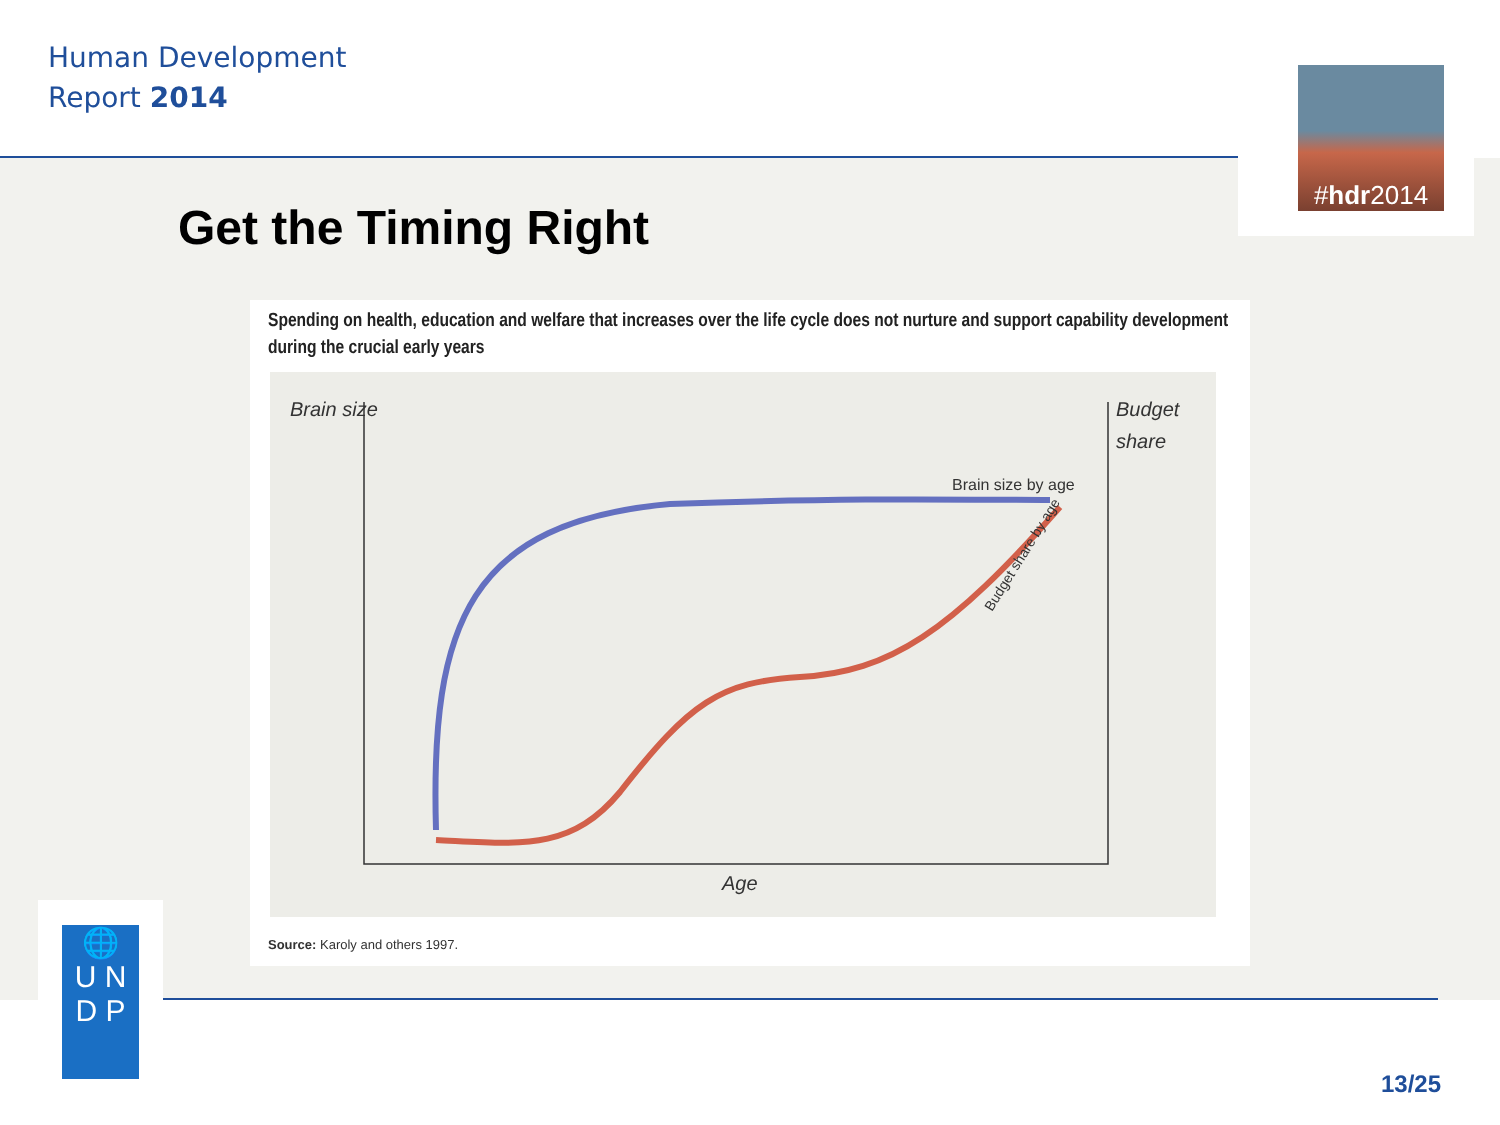Human Development
Report 2014
# hdr 2014
Get the Timing Right
Spending on health, education and welfare that increases over the life cycle does not nurture and support capability development during the crucial early years
Brain size
Budget
share
Brain size by age
Budget share by age
Age
Source: Karoly and others 1997.
🌐
U N
D P
13/25